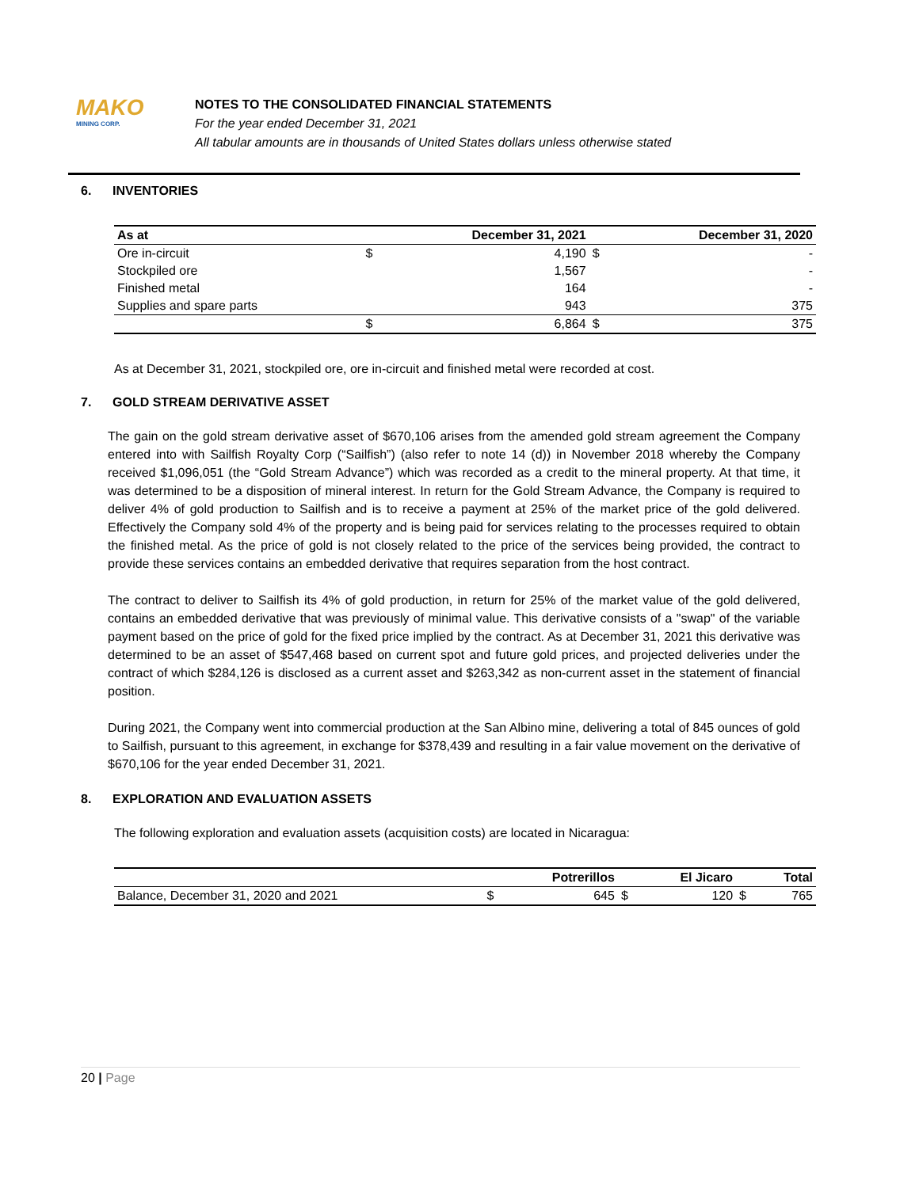MAKO
MINING CORP.
NOTES TO THE CONSOLIDATED FINANCIAL STATEMENTS
For the year ended December 31, 2021
All tabular amounts are in thousands of United States dollars unless otherwise stated
6. INVENTORIES
| As at | | December 31, 2021 | | December 31, 2020 |
| --- | --- | --- | --- | --- |
| Ore in-circuit | $ | 4,190 | $ | - |
| Stockpiled ore | | 1,567 | | - |
| Finished metal | | 164 | | - |
| Supplies and spare parts | | 943 | | 375 |
| | $ | 6,864 | $ | 375 |
As at December 31, 2021, stockpiled ore, ore in-circuit and finished metal were recorded at cost.
7. GOLD STREAM DERIVATIVE ASSET
The gain on the gold stream derivative asset of $670,106 arises from the amended gold stream agreement the Company entered into with Sailfish Royalty Corp (“Sailfish”) (also refer to note 14 (d)) in November 2018 whereby the Company received $1,096,051 (the “Gold Stream Advance”) which was recorded as a credit to the mineral property. At that time, it was determined to be a disposition of mineral interest. In return for the Gold Stream Advance, the Company is required to deliver 4% of gold production to Sailfish and is to receive a payment at 25% of the market price of the gold delivered. Effectively the Company sold 4% of the property and is being paid for services relating to the processes required to obtain the finished metal. As the price of gold is not closely related to the price of the services being provided, the contract to provide these services contains an embedded derivative that requires separation from the host contract.
The contract to deliver to Sailfish its 4% of gold production, in return for 25% of the market value of the gold delivered, contains an embedded derivative that was previously of minimal value. This derivative consists of a "swap" of the variable payment based on the price of gold for the fixed price implied by the contract. As at December 31, 2021 this derivative was determined to be an asset of $547,468 based on current spot and future gold prices, and projected deliveries under the contract of which $284,126 is disclosed as a current asset and $263,342 as non-current asset in the statement of financial position.
During 2021, the Company went into commercial production at the San Albino mine, delivering a total of 845 ounces of gold to Sailfish, pursuant to this agreement, in exchange for $378,439 and resulting in a fair value movement on the derivative of $670,106 for the year ended December 31, 2021.
8. EXPLORATION AND EVALUATION ASSETS
The following exploration and evaluation assets (acquisition costs) are located in Nicaragua:
| | | Potrerillos | | El Jicaro | | Total |
| --- | --- | --- | --- | --- | --- | --- |
| Balance, December 31, 2020 and 2021 | $ | 645 | $ | 120 | $ | 765 |
20 | Page